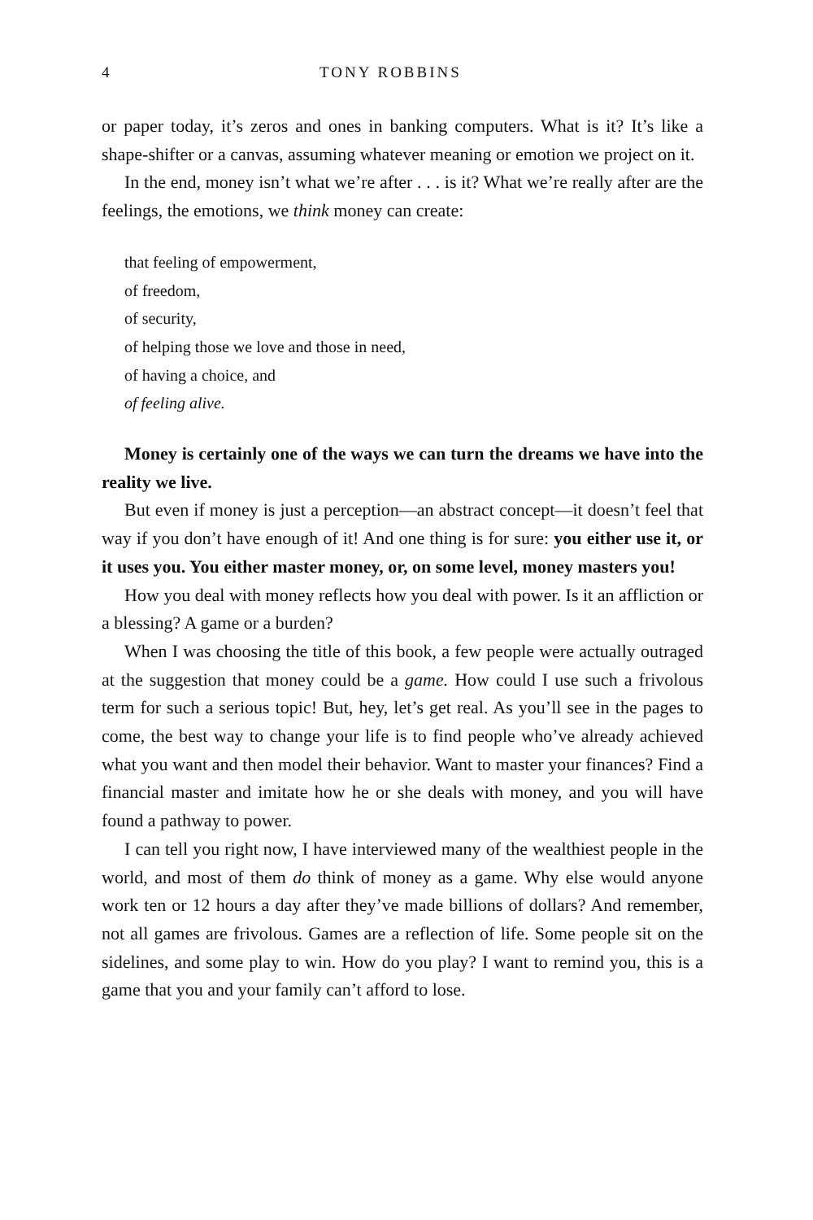4 TONY ROBBINS
or paper today, it’s zeros and ones in banking computers. What is it? It’s like a shape-shifter or a canvas, assuming whatever meaning or emotion we project on it.
In the end, money isn’t what we’re after . . . is it? What we’re really after are the feelings, the emotions, we think money can create:
that feeling of empowerment,
of freedom,
of security,
of helping those we love and those in need,
of having a choice, and
of feeling alive.
Money is certainly one of the ways we can turn the dreams we have into the reality we live.
But even if money is just a perception—an abstract concept—it doesn’t feel that way if you don’t have enough of it! And one thing is for sure: you either use it, or it uses you. You either master money, or, on some level, money masters you!
How you deal with money reflects how you deal with power. Is it an affliction or a blessing? A game or a burden?
When I was choosing the title of this book, a few people were actually outraged at the suggestion that money could be a game. How could I use such a frivolous term for such a serious topic! But, hey, let’s get real. As you’ll see in the pages to come, the best way to change your life is to find people who’ve already achieved what you want and then model their behavior. Want to master your finances? Find a financial master and imitate how he or she deals with money, and you will have found a pathway to power.
I can tell you right now, I have interviewed many of the wealthiest people in the world, and most of them do think of money as a game. Why else would anyone work ten or 12 hours a day after they’ve made billions of dollars? And remember, not all games are frivolous. Games are a reflection of life. Some people sit on the sidelines, and some play to win. How do you play? I want to remind you, this is a game that you and your family can’t afford to lose.